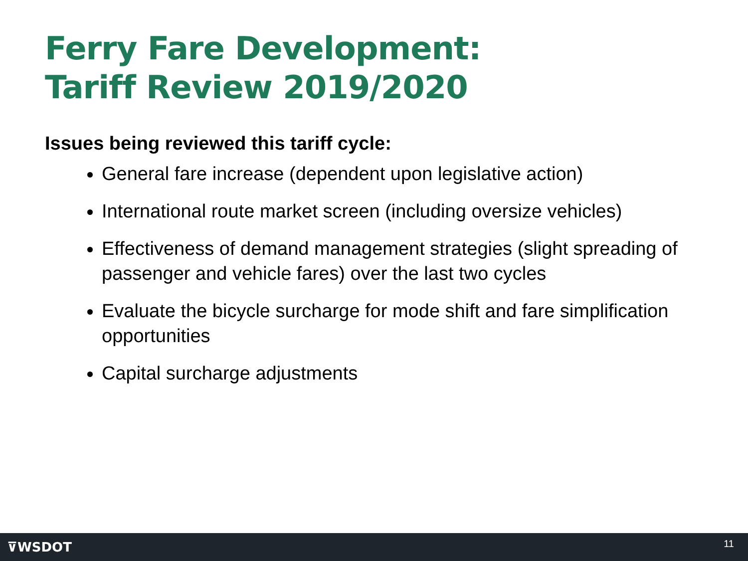Ferry Fare Development:
Tariff Review 2019/2020
Issues being reviewed this tariff cycle:
General fare increase (dependent upon legislative action)
International route market screen (including oversize vehicles)
Effectiveness of demand management strategies (slight spreading of passenger and vehicle fares) over the last two cycles
Evaluate the bicycle surcharge for mode shift and fare simplification opportunities
Capital surcharge adjustments
⊽WSDOT 11